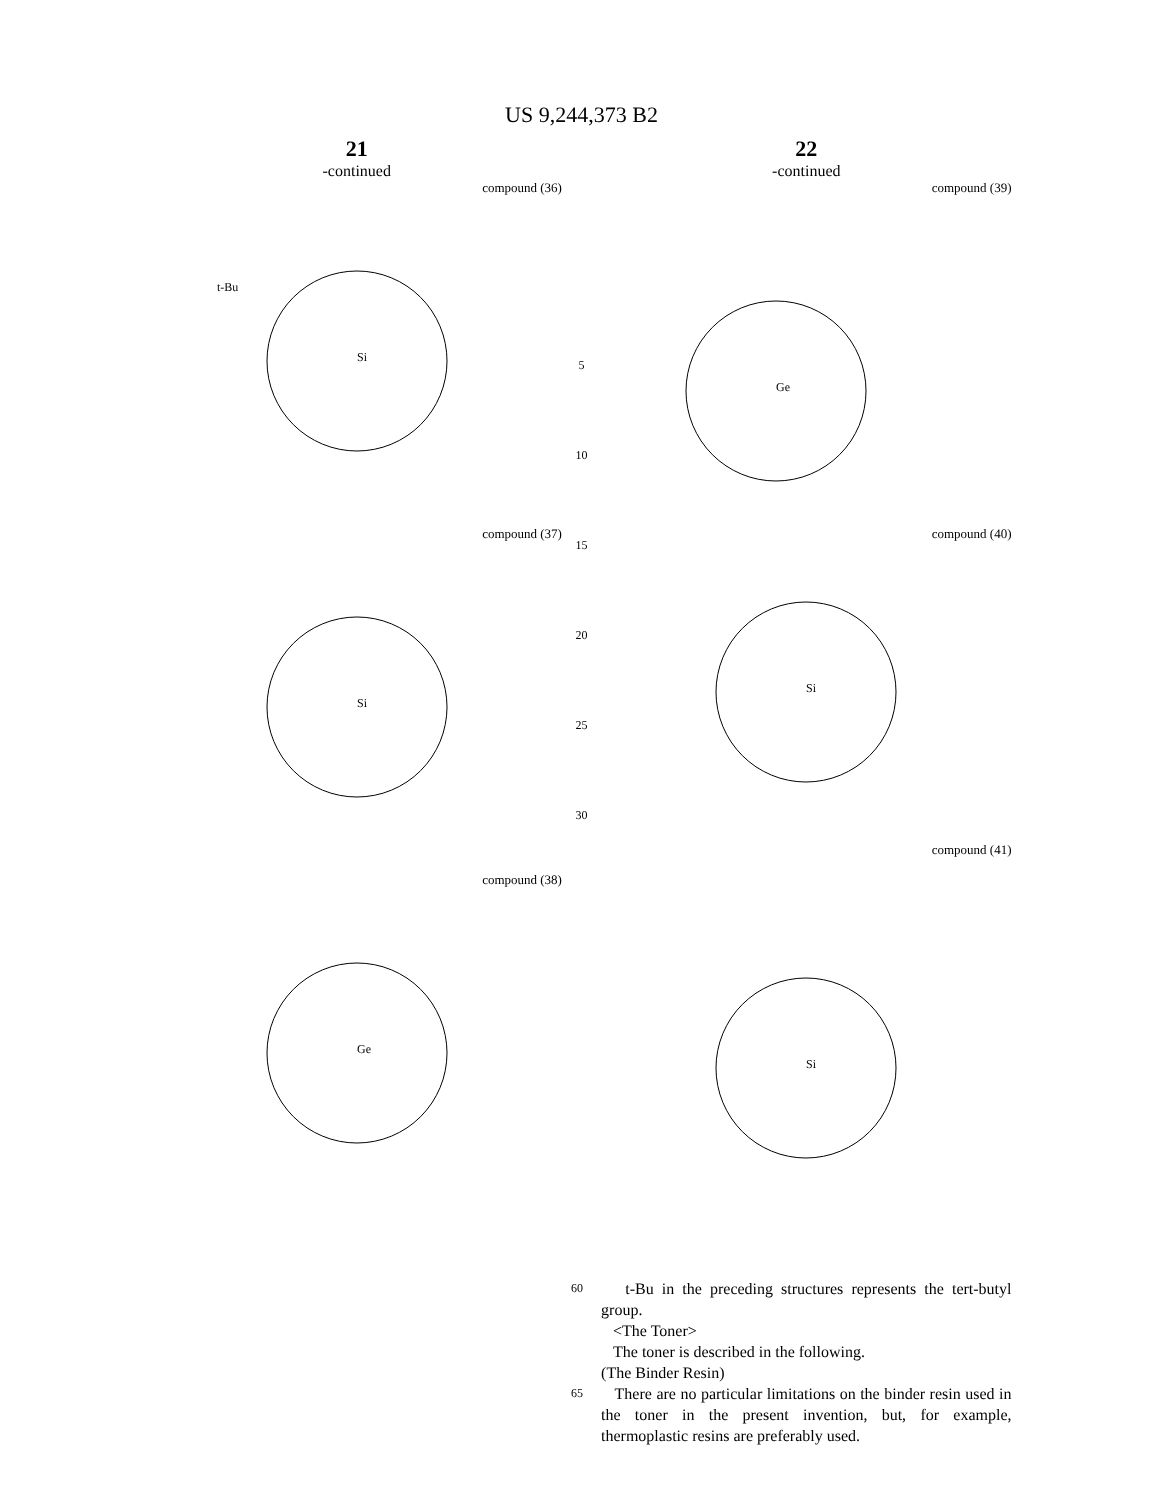US 9,244,373 B2
21
-continued
compound (36)
Si
t-Bu
compound (37)
Si
compound (38)
Ge
5
10
15
20
25
30
22
-continued
compound (39)
Ge
compound (40)
Si
compound (41)
Si
60 t-Bu in the preceding structures represents the tert-butyl group.
<The Toner>
The toner is described in the following.
(The Binder Resin)
65 There are no particular limitations on the binder resin used in the toner in the present invention, but, for example, thermoplastic resins are preferably used.